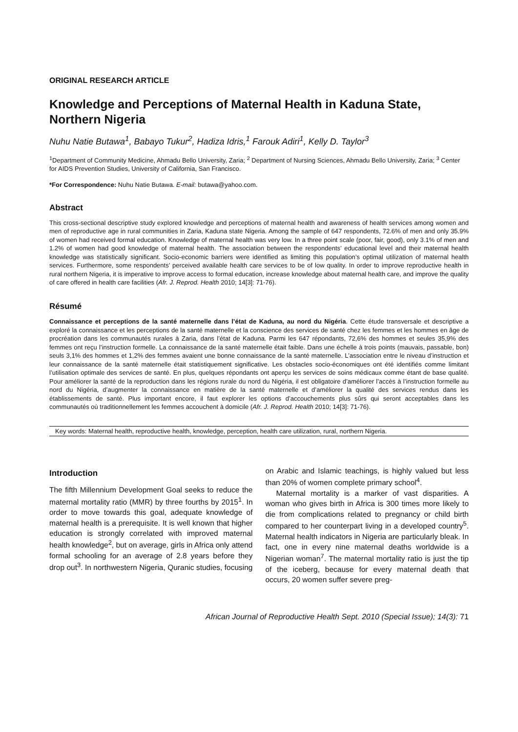ORIGINAL RESEARCH ARTICLE
Knowledge and Perceptions of Maternal Health in Kaduna State, Northern Nigeria
Nuhu Natie Butawa<sup>1</sup>, Babayo Tukur<sup>2</sup>, Hadiza Idris,<sup>1</sup> Farouk Adiri<sup>1</sup>, Kelly D. Taylor<sup>3</sup>
<sup>1</sup> Department of Community Medicine, Ahmadu Bello University, Zaria; <sup>2</sup> Department of Nursing Sciences, Ahmadu Bello University, Zaria; <sup>3</sup> Center for AIDS Prevention Studies, University of California, San Francisco.
*For Correspondence: Nuhu Natie Butawa. E-mail: butawa@yahoo.com.
Abstract
This cross-sectional descriptive study explored knowledge and perceptions of maternal health and awareness of health services among women and men of reproductive age in rural communities in Zaria, Kaduna state Nigeria. Among the sample of 647 respondents, 72.6% of men and only 35.9% of women had received formal education. Knowledge of maternal health was very low. In a three point scale (poor, fair, good), only 3.1% of men and 1.2% of women had good knowledge of maternal health. The association between the respondents’ educational level and their maternal health knowledge was statistically significant. Socio-economic barriers were identified as limiting this population’s optimal utilization of maternal health services. Furthermore, some respondents’ perceived available health care services to be of low quality. In order to improve reproductive health in rural northern Nigeria, it is imperative to improve access to formal education, increase knowledge about maternal health care, and improve the quality of care offered in health care facilities (Afr. J. Reprod. Health 2010; 14[3]: 71-76).
Résumé
Connaissance et perceptions de la santé maternelle dans l’état de Kaduna, au nord du Nigéria. Cette étude transversale et descriptive a exploré la connaissance et les perceptions de la santé maternelle et la conscience des services de santé chez les femmes et les hommes en âge de procréation dans les communautés rurales à Zaria, dans l’état de Kaduna. Parmi les 647 répondants, 72,6% des hommes et seules 35,9% des femmes ont reçu l’instruction formelle. La connaissance de la santé maternelle était faible. Dans une échelle à trois points (mauvais, passable, bon) seuls 3,1% des hommes et 1,2% des femmes avaient une bonne connaissance de la santé maternelle. L’association entre le niveau d’instruction et leur connaissance de la santé maternelle était statistiquement significative. Les obstacles socio-économiques ont été identifiés comme limitant l’utilisation optimale des services de santé. En plus, quelques répondants ont aperçu les services de soins médicaux comme étant de base qualité. Pour améliorer la santé de la reproduction dans les régions rurale du nord du Nigéria, il est obligatoire d’améliorer l’accès à l’instruction formelle au nord du Nigéria, d’augmenter la connaissance en matière de la santé maternelle et d’améliorer la qualité des services rendus dans les établissements de santé. Plus important encore, il faut explorer les options d’accouchements plus sûrs qui seront acceptables dans les communautés où traditionnellement les femmes accouchent à domicile (Afr. J. Reprod. Health 2010; 14[3]: 71-76).
Key words: Maternal health, reproductive health, knowledge, perception, health care utilization, rural, northern Nigeria.
Introduction
The fifth Millennium Development Goal seeks to reduce the maternal mortality ratio (MMR) by three fourths by 2015<sup>1</sup>. In order to move towards this goal, adequate knowledge of maternal health is a prerequisite. It is well known that higher education is strongly correlated with improved maternal health knowledge<sup>2</sup>, but on average, girls in Africa only attend formal schooling for an average of 2.8 years before they drop out<sup>3</sup>. In northwestern Nigeria, Quranic studies, focusing on Arabic and Islamic teachings, is highly valued but less than 20% of women complete primary school<sup>4</sup>.
Maternal mortality is a marker of vast disparities. A woman who gives birth in Africa is 300 times more likely to die from complications related to pregnancy or child birth compared to her counterpart living in a developed country<sup>5</sup>. Maternal health indicators in Nigeria are particularly bleak. In fact, one in every nine maternal deaths worldwide is a Nigerian woman<sup>7</sup>. The maternal mortality ratio is just the tip of the iceberg, because for every maternal death that occurs, 20 women suffer severe preg-
African Journal of Reproductive Health Sept. 2010 (Special Issue); 14(3): 71